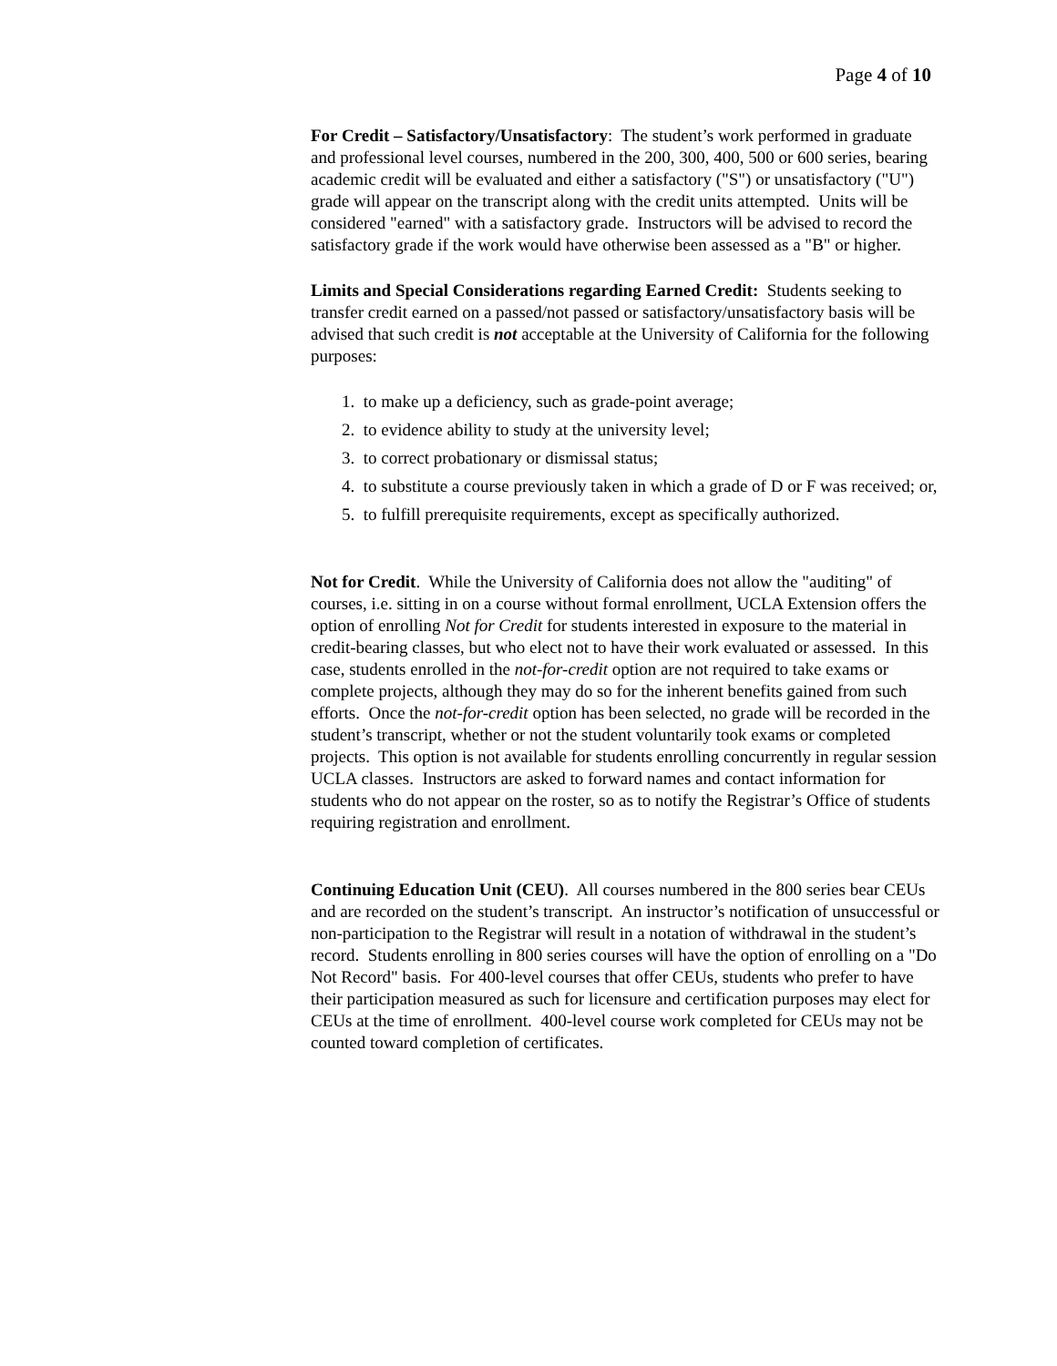Page 4 of 10
For Credit – Satisfactory/Unsatisfactory: The student’s work performed in graduate and professional level courses, numbered in the 200, 300, 400, 500 or 600 series, bearing academic credit will be evaluated and either a satisfactory ("S") or unsatisfactory ("U") grade will appear on the transcript along with the credit units attempted. Units will be considered "earned" with a satisfactory grade. Instructors will be advised to record the satisfactory grade if the work would have otherwise been assessed as a "B" or higher.
Limits and Special Considerations regarding Earned Credit: Students seeking to transfer credit earned on a passed/not passed or satisfactory/unsatisfactory basis will be advised that such credit is not acceptable at the University of California for the following purposes:
1. to make up a deficiency, such as grade-point average;
2. to evidence ability to study at the university level;
3. to correct probationary or dismissal status;
4. to substitute a course previously taken in which a grade of D or F was received; or,
5. to fulfill prerequisite requirements, except as specifically authorized.
Not for Credit. While the University of California does not allow the "auditing" of courses, i.e. sitting in on a course without formal enrollment, UCLA Extension offers the option of enrolling Not for Credit for students interested in exposure to the material in credit-bearing classes, but who elect not to have their work evaluated or assessed. In this case, students enrolled in the not-for-credit option are not required to take exams or complete projects, although they may do so for the inherent benefits gained from such efforts. Once the not-for-credit option has been selected, no grade will be recorded in the student’s transcript, whether or not the student voluntarily took exams or completed projects. This option is not available for students enrolling concurrently in regular session UCLA classes. Instructors are asked to forward names and contact information for students who do not appear on the roster, so as to notify the Registrar’s Office of students requiring registration and enrollment.
Continuing Education Unit (CEU). All courses numbered in the 800 series bear CEUs and are recorded on the student’s transcript. An instructor’s notification of unsuccessful or non-participation to the Registrar will result in a notation of withdrawal in the student’s record. Students enrolling in 800 series courses will have the option of enrolling on a "Do Not Record" basis. For 400-level courses that offer CEUs, students who prefer to have their participation measured as such for licensure and certification purposes may elect for CEUs at the time of enrollment. 400-level course work completed for CEUs may not be counted toward completion of certificates.